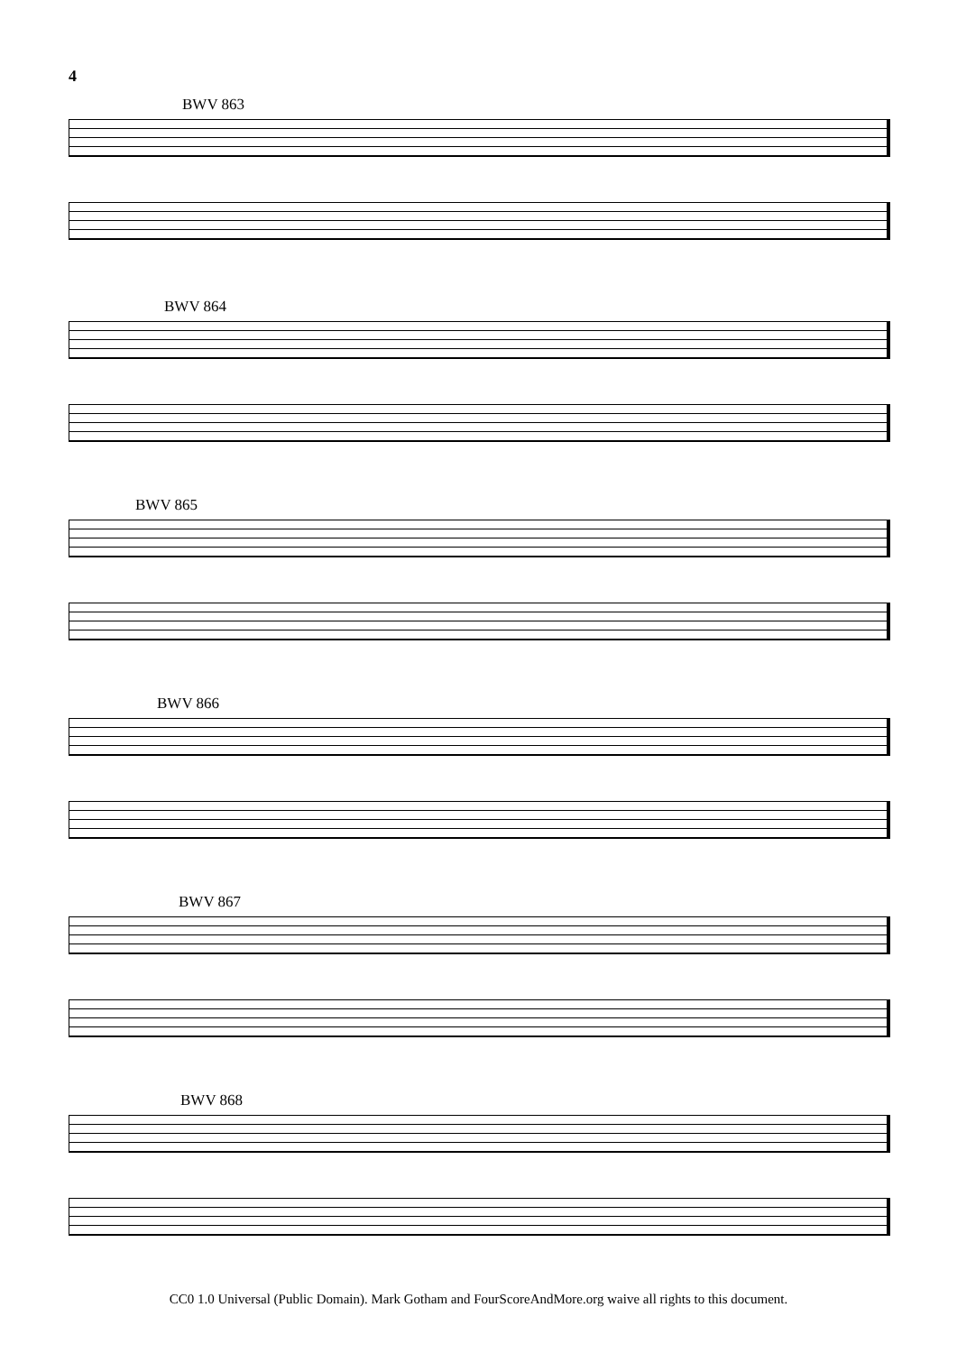4
BWV 863
BWV 864
BWV 865
BWV 866
BWV 867
BWV 868
CC0 1.0 Universal (Public Domain). Mark Gotham and FourScoreAndMore.org waive all rights to this document.